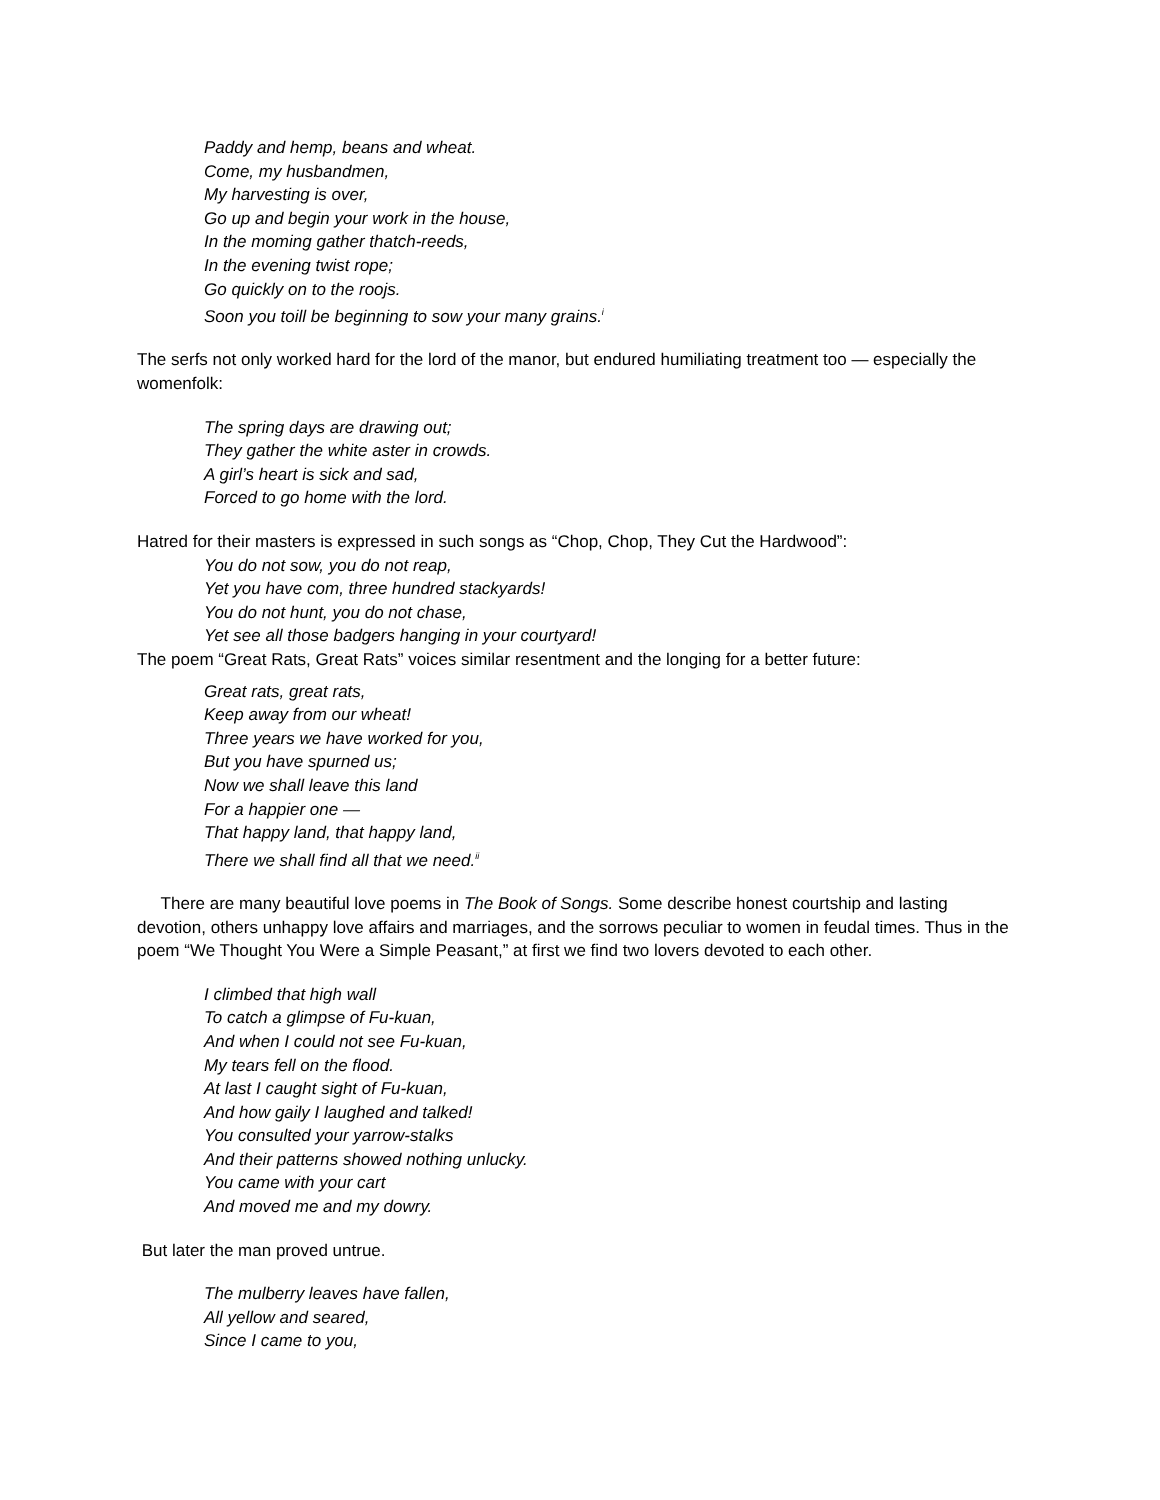Paddy and hemp, beans and wheat.
Come, my husbandmen,
My harvesting is over,
Go up and begin your work in the house,
In the moming gather thatch-reeds,
In the evening twist rope;
Go quickly on to the roojs.
Soon you toill be beginning to sow your many grains.<sup>i</sup>
The serfs not only worked hard for the lord of the manor, but endured humiliating treatment too — especially the womenfolk:
The spring days are drawing out;
They gather the white aster in crowds.
A girl’s heart is sick and sad,
Forced to go home with the lord.
Hatred for their masters is expressed in such songs as “Chop, Chop, They Cut the Hardwood”:
You do not sow, you do not reap,
Yet you have com, three hundred stackyards!
You do not hunt, you do not chase,
Yet see all those badgers hanging in your courtyard!
The poem “Great Rats, Great Rats” voices similar resentment and the longing for a better future:
Great rats, great rats,
Keep away from our wheat!
Three years we have worked for you,
But you have spurned us;
Now we shall leave this land
For a happier one —
That happy land, that happy land,
There we shall find all that we need.<sup>ii</sup>
There are many beautiful love poems in The Book of Songs. Some describe honest courtship and lasting devotion, others unhappy love affairs and marriages, and the sorrows peculiar to women in feudal times. Thus in the poem “We Thought You Were a Simple Peasant,” at first we find two lovers devoted to each other.
I climbed that high wall
To catch a glimpse of Fu-kuan,
And when I could not see Fu-kuan,
My tears fell on the flood.
At last I caught sight of Fu-kuan,
And how gaily I laughed and talked!
You consulted your yarrow-stalks
And their patterns showed nothing unlucky.
You came with your cart
And moved me and my dowry.
But later the man proved untrue.
The mulberry leaves have fallen,
All yellow and seared,
Since I came to you,